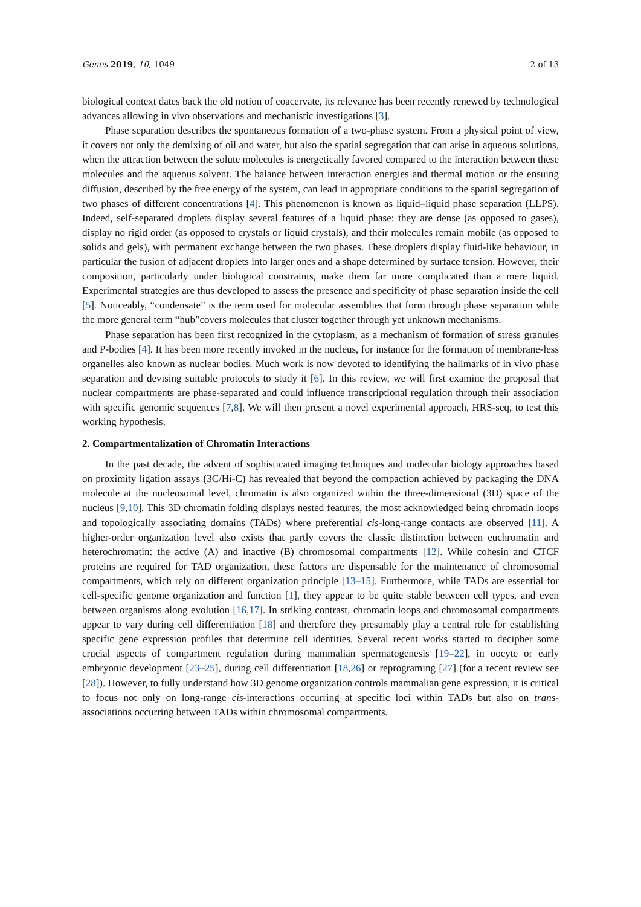Genes 2019, 10, 1049 2 of 13
biological context dates back the old notion of coacervate, its relevance has been recently renewed by technological advances allowing in vivo observations and mechanistic investigations [3].
Phase separation describes the spontaneous formation of a two-phase system. From a physical point of view, it covers not only the demixing of oil and water, but also the spatial segregation that can arise in aqueous solutions, when the attraction between the solute molecules is energetically favored compared to the interaction between these molecules and the aqueous solvent. The balance between interaction energies and thermal motion or the ensuing diffusion, described by the free energy of the system, can lead in appropriate conditions to the spatial segregation of two phases of different concentrations [4]. This phenomenon is known as liquid–liquid phase separation (LLPS). Indeed, self-separated droplets display several features of a liquid phase: they are dense (as opposed to gases), display no rigid order (as opposed to crystals or liquid crystals), and their molecules remain mobile (as opposed to solids and gels), with permanent exchange between the two phases. These droplets display fluid-like behaviour, in particular the fusion of adjacent droplets into larger ones and a shape determined by surface tension. However, their composition, particularly under biological constraints, make them far more complicated than a mere liquid. Experimental strategies are thus developed to assess the presence and specificity of phase separation inside the cell [5]. Noticeably, “condensate” is the term used for molecular assemblies that form through phase separation while the more general term “hub”covers molecules that cluster together through yet unknown mechanisms.
Phase separation has been first recognized in the cytoplasm, as a mechanism of formation of stress granules and P-bodies [4]. It has been more recently invoked in the nucleus, for instance for the formation of membrane-less organelles also known as nuclear bodies. Much work is now devoted to identifying the hallmarks of in vivo phase separation and devising suitable protocols to study it [6]. In this review, we will first examine the proposal that nuclear compartments are phase-separated and could influence transcriptional regulation through their association with specific genomic sequences [7,8]. We will then present a novel experimental approach, HRS-seq, to test this working hypothesis.
2. Compartmentalization of Chromatin Interactions
In the past decade, the advent of sophisticated imaging techniques and molecular biology approaches based on proximity ligation assays (3C/Hi-C) has revealed that beyond the compaction achieved by packaging the DNA molecule at the nucleosomal level, chromatin is also organized within the three-dimensional (3D) space of the nucleus [9,10]. This 3D chromatin folding displays nested features, the most acknowledged being chromatin loops and topologically associating domains (TADs) where preferential cis-long-range contacts are observed [11]. A higher-order organization level also exists that partly covers the classic distinction between euchromatin and heterochromatin: the active (A) and inactive (B) chromosomal compartments [12]. While cohesin and CTCF proteins are required for TAD organization, these factors are dispensable for the maintenance of chromosomal compartments, which rely on different organization principle [13–15]. Furthermore, while TADs are essential for cell-specific genome organization and function [1], they appear to be quite stable between cell types, and even between organisms along evolution [16,17]. In striking contrast, chromatin loops and chromosomal compartments appear to vary during cell differentiation [18] and therefore they presumably play a central role for establishing specific gene expression profiles that determine cell identities. Several recent works started to decipher some crucial aspects of compartment regulation during mammalian spermatogenesis [19–22], in oocyte or early embryonic development [23–25], during cell differentiation [18,26] or reprograming [27] (for a recent review see [28]). However, to fully understand how 3D genome organization controls mammalian gene expression, it is critical to focus not only on long-range cis-interactions occurring at specific loci within TADs but also on trans-associations occurring between TADs within chromosomal compartments.